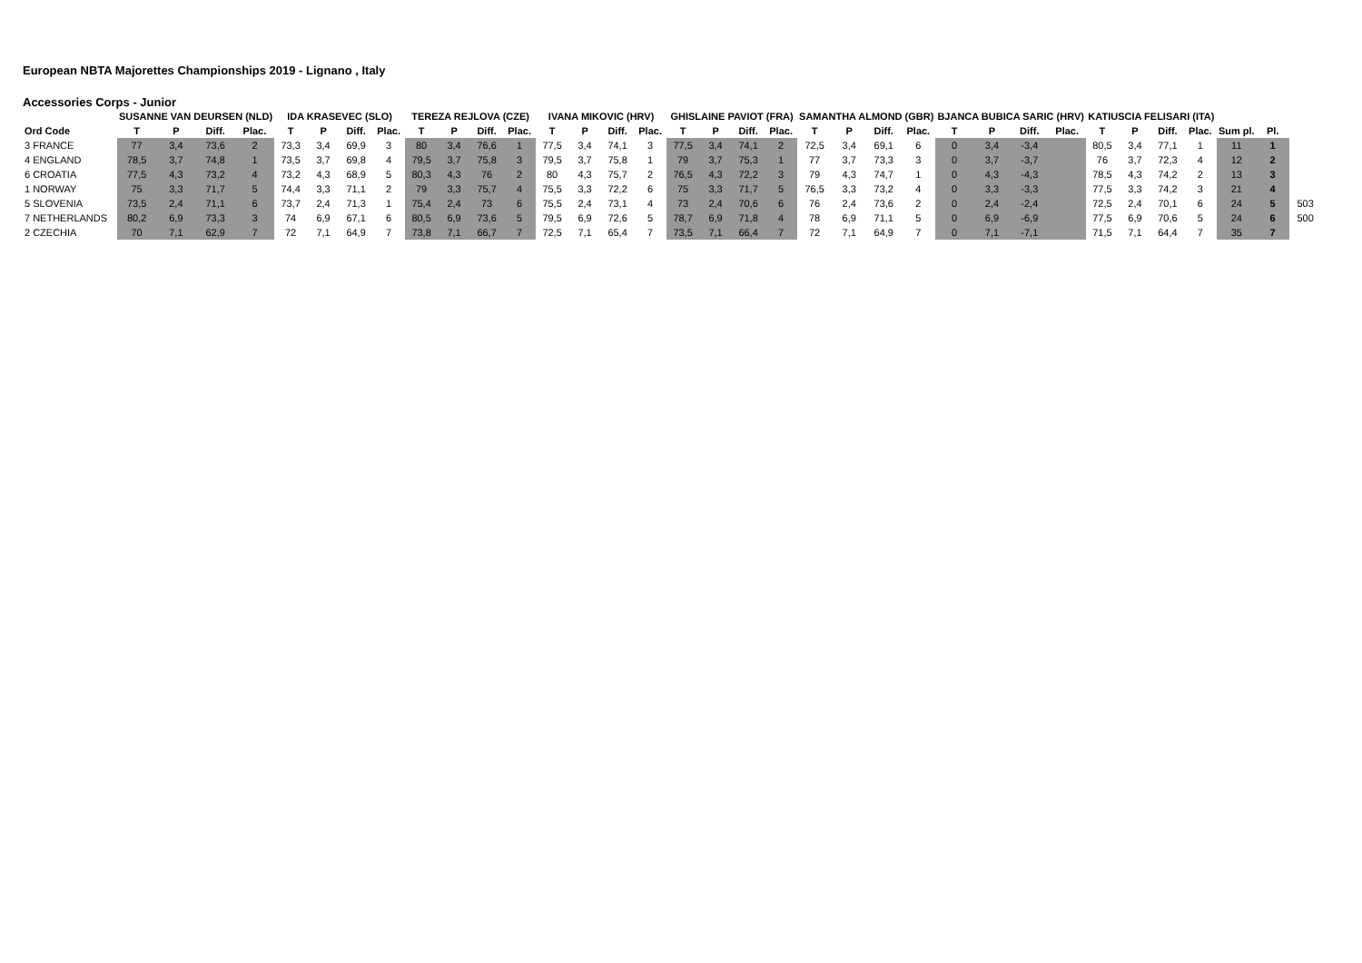European NBTA Majorettes Championships 2019 - Lignano , Italy
Accessories Corps - Junior
| | SUSANNE VAN DEURSEN (NLD) | | | | IDA KRASEVEC (SLO) | | | | TEREZA REJLOVA (CZE) | | | | IVANA MIKOVIC (HRV) | | | | GHISLAINE PAVIOT (FRA) | | | | SAMANTHA ALMOND (GBR) | | | | BJANCA BUBICA SARIC (HRV) | | | | KATIUSCIA FELISARI (ITA) | | | | | | |
| --- | --- | --- | --- | --- | --- | --- | --- | --- | --- | --- | --- | --- | --- | --- | --- | --- | --- | --- | --- | --- | --- | --- | --- | --- | --- | --- | --- | --- | --- | --- | --- | --- | --- | --- | --- |
| Ord Code | T | P | Diff. | Plac. | T | P | Diff. | Plac. | T | P | Diff. | Plac. | T | P | Diff. | Plac. | T | P | Diff. | Plac. | T | P | Diff. | Plac. | T | P | Diff. | Plac. | T | P | Diff. | Plac. | Sum pl. | Pl. | |
| 3 FRANCE | 77 | 3,4 | 73,6 | 2 | 73,3 | 3,4 | 69,9 | 3 | 80 | 3,4 | 76,6 | 1 | 77,5 | 3,4 | 74,1 | 3 | 77,5 | 3,4 | 74,1 | 2 | 72,5 | 3,4 | 69,1 | 6 | 0 | 3,4 | -3,4 | | 80,5 | 3,4 | 77,1 | 1 | 11 | 1 | |
| 4 ENGLAND | 78,5 | 3,7 | 74,8 | 1 | 73,5 | 3,7 | 69,8 | 4 | 79,5 | 3,7 | 75,8 | 3 | 79,5 | 3,7 | 75,8 | 1 | 79 | 3,7 | 75,3 | 1 | 77 | 3,7 | 73,3 | 3 | 0 | 3,7 | -3,7 | | 76 | 3,7 | 72,3 | 4 | 12 | 2 | |
| 6 CROATIA | 77,5 | 4,3 | 73,2 | 4 | 73,2 | 4,3 | 68,9 | 5 | 80,3 | 4,3 | 76 | 2 | 80 | 4,3 | 75,7 | 2 | 76,5 | 4,3 | 72,2 | 3 | 79 | 4,3 | 74,7 | 1 | 0 | 4,3 | -4,3 | | 78,5 | 4,3 | 74,2 | 2 | 13 | 3 | |
| 1 NORWAY | 75 | 3,3 | 71,7 | 5 | 74,4 | 3,3 | 71,1 | 2 | 79 | 3,3 | 75,7 | 4 | 75,5 | 3,3 | 72,2 | 6 | 75 | 3,3 | 71,7 | 5 | 76,5 | 3,3 | 73,2 | 4 | 0 | 3,3 | -3,3 | | 77,5 | 3,3 | 74,2 | 3 | 21 | 4 | |
| 5 SLOVENIA | 73,5 | 2,4 | 71,1 | 6 | 73,7 | 2,4 | 71,3 | 1 | 75,4 | 2,4 | 73 | 6 | 75,5 | 2,4 | 73,1 | 4 | 73 | 2,4 | 70,6 | 6 | 76 | 2,4 | 73,6 | 2 | 0 | 2,4 | -2,4 | | 72,5 | 2,4 | 70,1 | 6 | 24 | 5 | 503 |
| 7 NETHERLANDS | 80,2 | 6,9 | 73,3 | 3 | 74 | 6,9 | 67,1 | 6 | 80,5 | 6,9 | 73,6 | 5 | 79,5 | 6,9 | 72,6 | 5 | 78,7 | 6,9 | 71,8 | 4 | 78 | 6,9 | 71,1 | 5 | 0 | 6,9 | -6,9 | | 77,5 | 6,9 | 70,6 | 5 | 24 | 6 | 500 |
| 2 CZECHIA | 70 | 7,1 | 62,9 | 7 | 72 | 7,1 | 64,9 | 7 | 73,8 | 7,1 | 66,7 | 7 | 72,5 | 7,1 | 65,4 | 7 | 73,5 | 7,1 | 66,4 | 7 | 72 | 7,1 | 64,9 | 7 | 0 | 7,1 | -7,1 | | 71,5 | 7,1 | 64,4 | 7 | 35 | 7 | |